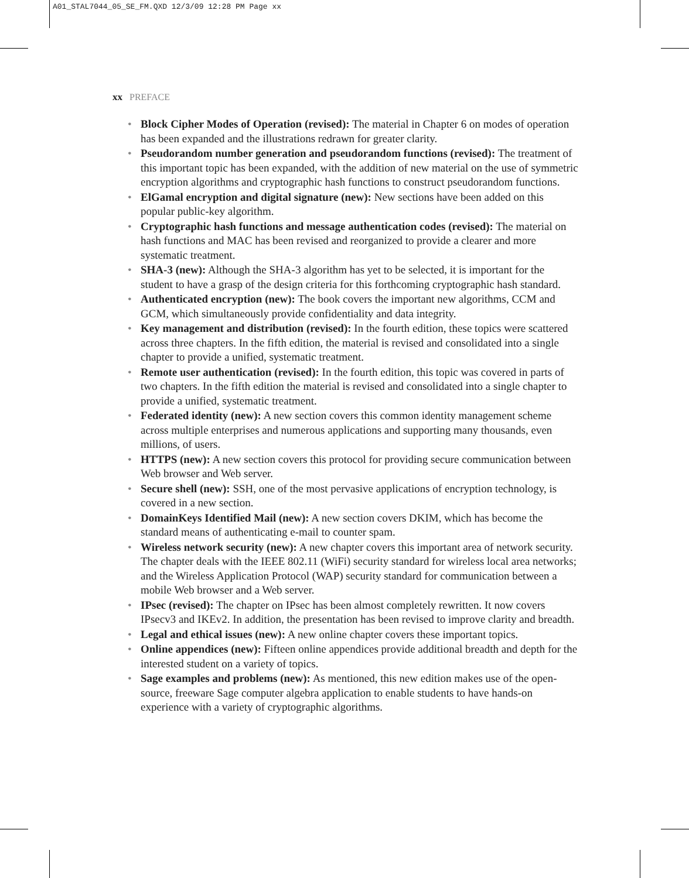A01_STAL7044_05_SE_FM.QXD 12/3/09 12:28 PM Page xx
xx PREFACE
• Block Cipher Modes of Operation (revised): The material in Chapter 6 on modes of operation has been expanded and the illustrations redrawn for greater clarity.
• Pseudorandom number generation and pseudorandom functions (revised): The treatment of this important topic has been expanded, with the addition of new material on the use of symmetric encryption algorithms and cryptographic hash functions to construct pseudorandom functions.
• ElGamal encryption and digital signature (new): New sections have been added on this popular public-key algorithm.
• Cryptographic hash functions and message authentication codes (revised): The material on hash functions and MAC has been revised and reorganized to provide a clearer and more systematic treatment.
• SHA-3 (new): Although the SHA-3 algorithm has yet to be selected, it is important for the student to have a grasp of the design criteria for this forthcoming cryptographic hash standard.
• Authenticated encryption (new): The book covers the important new algorithms, CCM and GCM, which simultaneously provide confidentiality and data integrity.
• Key management and distribution (revised): In the fourth edition, these topics were scattered across three chapters. In the fifth edition, the material is revised and consolidated into a single chapter to provide a unified, systematic treatment.
• Remote user authentication (revised): In the fourth edition, this topic was covered in parts of two chapters. In the fifth edition the material is revised and consolidated into a single chapter to provide a unified, systematic treatment.
• Federated identity (new): A new section covers this common identity management scheme across multiple enterprises and numerous applications and supporting many thousands, even millions, of users.
• HTTPS (new): A new section covers this protocol for providing secure communication between Web browser and Web server.
• Secure shell (new): SSH, one of the most pervasive applications of encryption technology, is covered in a new section.
• DomainKeys Identified Mail (new): A new section covers DKIM, which has become the standard means of authenticating e-mail to counter spam.
• Wireless network security (new): A new chapter covers this important area of network security. The chapter deals with the IEEE 802.11 (WiFi) security standard for wireless local area networks; and the Wireless Application Protocol (WAP) security standard for communication between a mobile Web browser and a Web server.
• IPsec (revised): The chapter on IPsec has been almost completely rewritten. It now covers IPsecv3 and IKEv2. In addition, the presentation has been revised to improve clarity and breadth.
• Legal and ethical issues (new): A new online chapter covers these important topics.
• Online appendices (new): Fifteen online appendices provide additional breadth and depth for the interested student on a variety of topics.
• Sage examples and problems (new): As mentioned, this new edition makes use of the open-source, freeware Sage computer algebra application to enable students to have hands-on experience with a variety of cryptographic algorithms.